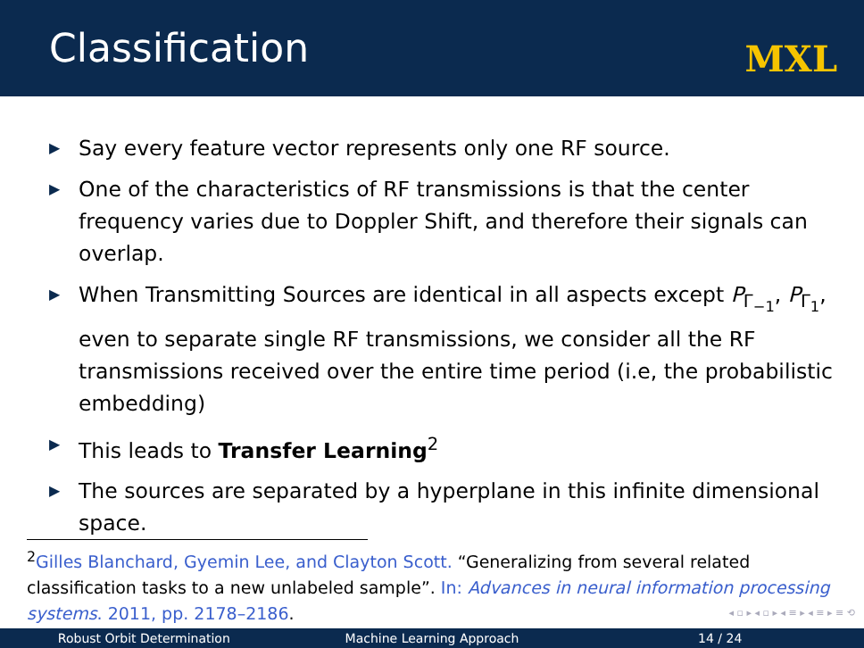Classification
MXL
▶ Say every feature vector represents only one RF source.
▶ One of the characteristics of RF transmissions is that the center frequency varies due to Doppler Shift, and therefore their signals can overlap.
▶ When Transmitting Sources are identical in all aspects except P<sub>Γ<sub>−1</sub></sub>, P<sub>Γ<sub>1</sub></sub>, even to separate single RF transmissions, we consider all the RF transmissions received over the entire time period (i.e, the probabilistic embedding)
▶ This leads to Transfer Learning<sup>2</sup>
▶ The sources are separated by a hyperplane in this infinite dimensional space.
<sup>2</sup> Gilles Blanchard, Gyemin Lee, and Clayton Scott. “Generalizing from several related classification tasks to a new unlabeled sample”. In: Advances in neural information processing systems. 2011, pp. 2178–2186.
◂ ▫ ▸ ◂ ▫ ▸ ◂ ≡ ▸ ◂ ≡ ▸ ≡ ⟲
Robust Orbit Determination Machine Learning Approach 14 / 24